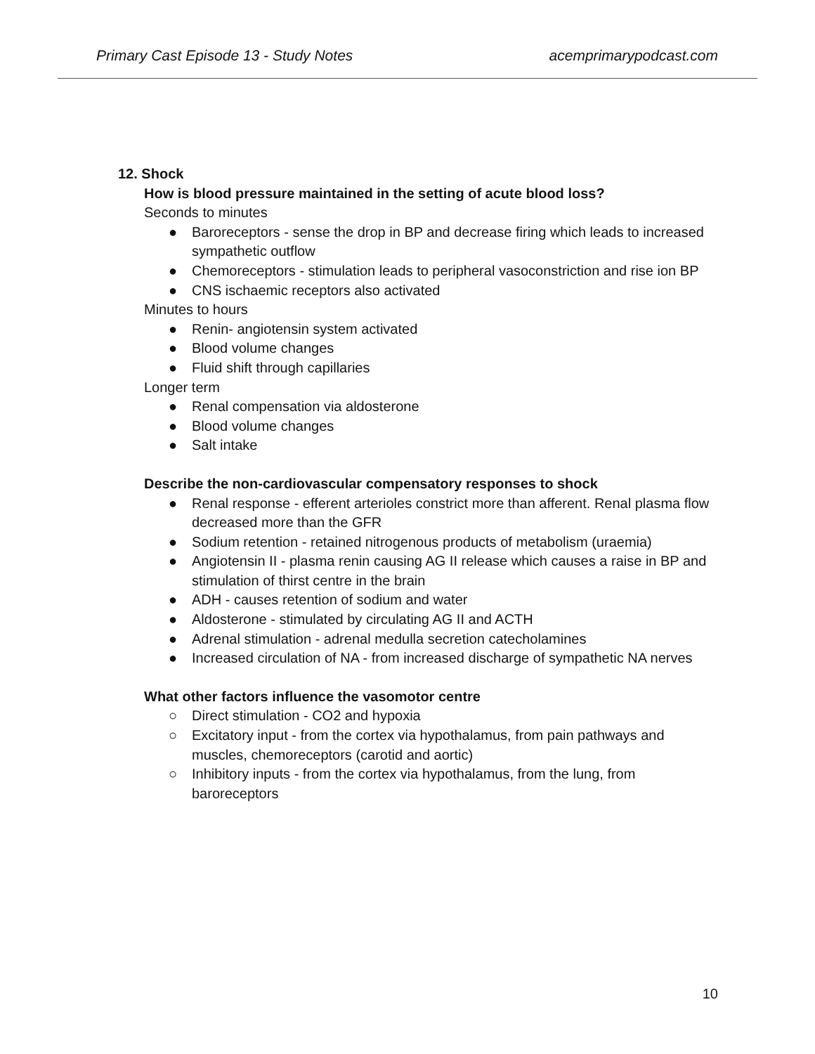Primary Cast Episode 13 - Study Notes acemprimarypodcast.com
12. Shock
How is blood pressure maintained in the setting of acute blood loss?
Seconds to minutes
● Baroreceptors - sense the drop in BP and decrease firing which leads to increased sympathetic outflow
● Chemoreceptors - stimulation leads to peripheral vasoconstriction and rise ion BP
● CNS ischaemic receptors also activated
Minutes to hours
● Renin- angiotensin system activated
● Blood volume changes
● Fluid shift through capillaries
Longer term
● Renal compensation via aldosterone
● Blood volume changes
● Salt intake
Describe the non-cardiovascular compensatory responses to shock
● Renal response - efferent arterioles constrict more than afferent. Renal plasma flow decreased more than the GFR
● Sodium retention - retained nitrogenous products of metabolism (uraemia)
● Angiotensin II - plasma renin causing AG II release which causes a raise in BP and stimulation of thirst centre in the brain
● ADH - causes retention of sodium and water
● Aldosterone - stimulated by circulating AG II and ACTH
● Adrenal stimulation - adrenal medulla secretion catecholamines
● Increased circulation of NA - from increased discharge of sympathetic NA nerves
What other factors influence the vasomotor centre
○ Direct stimulation - CO2 and hypoxia
○ Excitatory input - from the cortex via hypothalamus, from pain pathways and muscles, chemoreceptors (carotid and aortic)
○ Inhibitory inputs - from the cortex via hypothalamus, from the lung, from baroreceptors
10